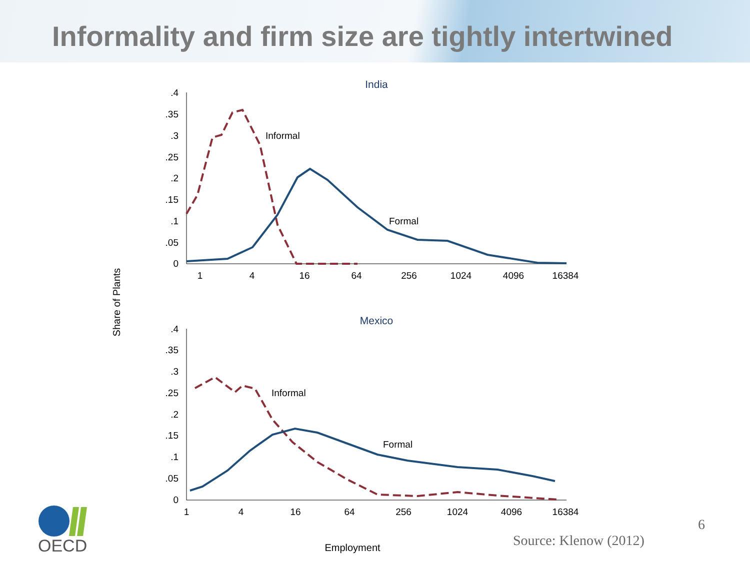Informality and firm size are tightly intertwined
India
.4
.35
.3
.25
.2
.15
.1
.05
0
1
4
16
64
256
1024
4096
16384
Informal
Formal
Mexico
.4
.35
.3
.25
.2
.15
.1
.05
0
1
4
16
64
256
1024
4096
16384
Informal
Formal
Share of Plants
Employment
6
Source: Klenow (2012)
OECD